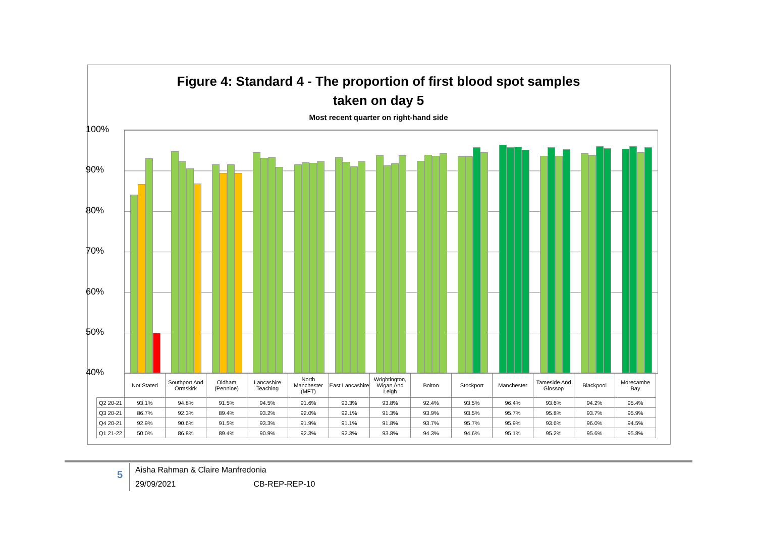Figure 4: Standard 4 - The proportion of first blood spot samples
taken on day 5
Most recent quarter on right-hand side
100%
90%
80%
70%
60%
50%
40%
| | Not Stated | Southport And Ormskirk | Oldham (Pennine) | Lancashire Teaching | North Manchester (MFT) | East Lancashire | Wrightington, Wigan And Leigh | Bolton | Stockport | Manchester | Tameside And Glossop | Blackpool | Morecambe Bay |
| Q2 20-21 | 93.1% | 94.8% | 91.5% | 94.5% | 91.6% | 93.3% | 93.8% | 92.4% | 93.5% | 96.4% | 93.6% | 94.2% | 95.4% |
| Q3 20-21 | 86.7% | 92.3% | 89.4% | 93.2% | 92.0% | 92.1% | 91.3% | 93.9% | 93.5% | 95.7% | 95.8% | 93.7% | 95.9% |
| Q4 20-21 | 92.9% | 90.6% | 91.5% | 93.3% | 91.9% | 91.1% | 91.8% | 93.7% | 95.7% | 95.9% | 93.6% | 96.0% | 94.5% |
| Q1 21-22 | 50.0% | 86.8% | 89.4% | 90.9% | 92.3% | 92.3% | 93.8% | 94.3% | 94.6% | 95.1% | 95.2% | 95.6% | 95.8% |
5
Aisha Rahman & Claire Manfredonia
29/09/2021 CB-REP-REP-10